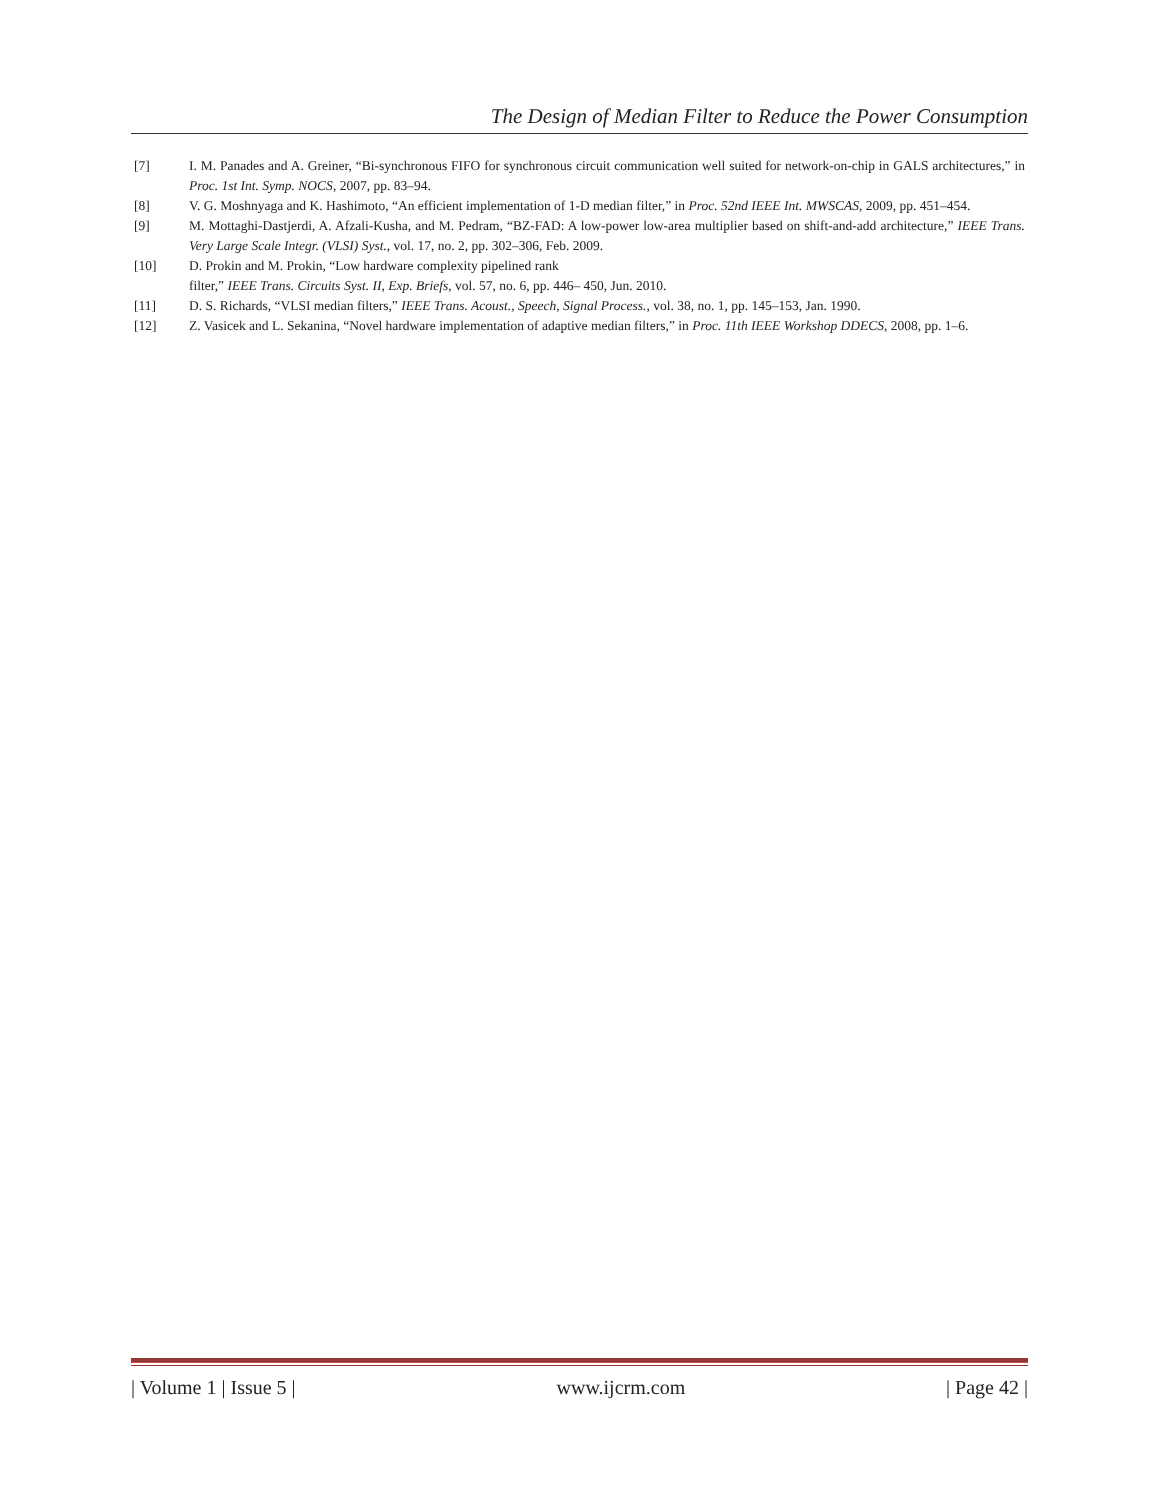The Design of Median Filter to Reduce the Power Consumption
[7] I. M. Panades and A. Greiner, “Bi-synchronous FIFO for synchronous circuit communication well suited for network-on-chip in GALS architectures,” in Proc. 1st Int. Symp. NOCS, 2007, pp. 83–94.
[8] V. G. Moshnyaga and K. Hashimoto, “An efficient implementation of 1-D median filter,” in Proc. 52nd IEEE Int. MWSCAS, 2009, pp. 451–454.
[9] M. Mottaghi-Dastjerdi, A. Afzali-Kusha, and M. Pedram, “BZ-FAD: A low-power low-area multiplier based on shift-and-add architecture,” IEEE Trans. Very Large Scale Integr. (VLSI) Syst., vol. 17, no. 2, pp. 302–306, Feb. 2009.
[10] D. Prokin and M. Prokin, “Low hardware complexity pipelined rank
filter,” IEEE Trans. Circuits Syst. II, Exp. Briefs, vol. 57, no. 6, pp. 446– 450, Jun. 2010.
[11] D. S. Richards, “VLSI median filters,” IEEE Trans. Acoust., Speech, Signal Process., vol. 38, no. 1, pp. 145–153, Jan. 1990.
[12] Z. Vasicek and L. Sekanina, “Novel hardware implementation of adaptive median filters,” in Proc. 11th IEEE Workshop DDECS, 2008, pp. 1–6.
| Volume 1 | Issue 5 | www.ijcrm.com | Page 42 |